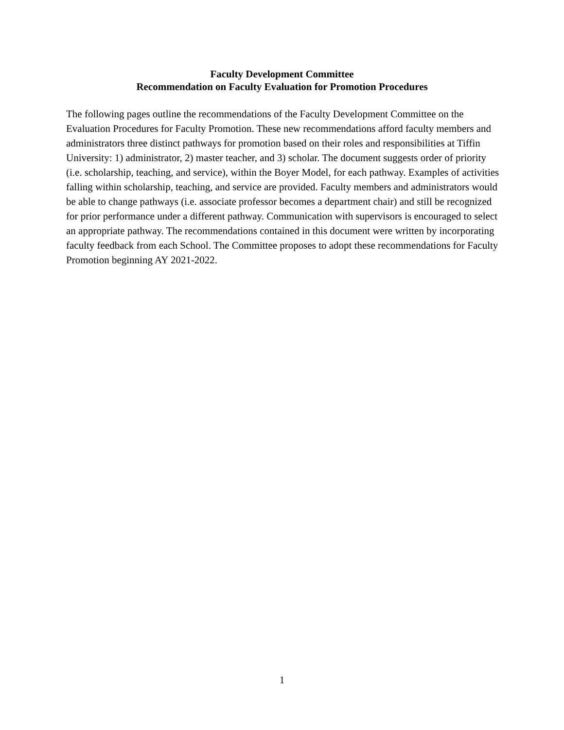Faculty Development Committee
Recommendation on Faculty Evaluation for Promotion Procedures
The following pages outline the recommendations of the Faculty Development Committee on the Evaluation Procedures for Faculty Promotion. These new recommendations afford faculty members and administrators three distinct pathways for promotion based on their roles and responsibilities at Tiffin University: 1) administrator, 2) master teacher, and 3) scholar. The document suggests order of priority (i.e. scholarship, teaching, and service), within the Boyer Model, for each pathway. Examples of activities falling within scholarship, teaching, and service are provided. Faculty members and administrators would be able to change pathways (i.e. associate professor becomes a department chair) and still be recognized for prior performance under a different pathway. Communication with supervisors is encouraged to select an appropriate pathway. The recommendations contained in this document were written by incorporating faculty feedback from each School. The Committee proposes to adopt these recommendations for Faculty Promotion beginning AY 2021-2022.
1